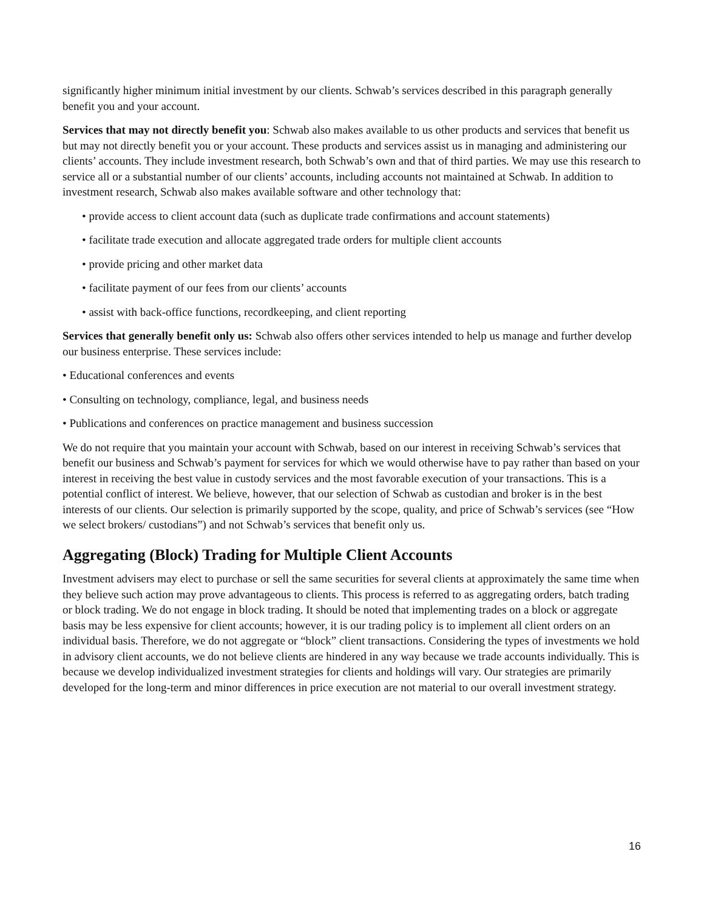significantly higher minimum initial investment by our clients. Schwab’s services described in this paragraph generally benefit you and your account.
Services that may not directly benefit you: Schwab also makes available to us other products and services that benefit us but may not directly benefit you or your account. These products and services assist us in managing and administering our clients’ accounts. They include investment research, both Schwab’s own and that of third parties. We may use this research to service all or a substantial number of our clients’ accounts, including accounts not maintained at Schwab. In addition to investment research, Schwab also makes available software and other technology that:
• provide access to client account data (such as duplicate trade confirmations and account statements)
• facilitate trade execution and allocate aggregated trade orders for multiple client accounts
• provide pricing and other market data
• facilitate payment of our fees from our clients’ accounts
• assist with back-office functions, recordkeeping, and client reporting
Services that generally benefit only us: Schwab also offers other services intended to help us manage and further develop our business enterprise. These services include:
• Educational conferences and events
• Consulting on technology, compliance, legal, and business needs
• Publications and conferences on practice management and business succession
We do not require that you maintain your account with Schwab, based on our interest in receiving Schwab’s services that benefit our business and Schwab’s payment for services for which we would otherwise have to pay rather than based on your interest in receiving the best value in custody services and the most favorable execution of your transactions. This is a potential conflict of interest. We believe, however, that our selection of Schwab as custodian and broker is in the best interests of our clients. Our selection is primarily supported by the scope, quality, and price of Schwab’s services (see “How we select brokers/ custodians”) and not Schwab’s services that benefit only us.
Aggregating (Block) Trading for Multiple Client Accounts
Investment advisers may elect to purchase or sell the same securities for several clients at approximately the same time when they believe such action may prove advantageous to clients. This process is referred to as aggregating orders, batch trading or block trading. We do not engage in block trading. It should be noted that implementing trades on a block or aggregate basis may be less expensive for client accounts; however, it is our trading policy is to implement all client orders on an individual basis. Therefore, we do not aggregate or “block” client transactions. Considering the types of investments we hold in advisory client accounts, we do not believe clients are hindered in any way because we trade accounts individually. This is because we develop individualized investment strategies for clients and holdings will vary. Our strategies are primarily developed for the long-term and minor differences in price execution are not material to our overall investment strategy.
16